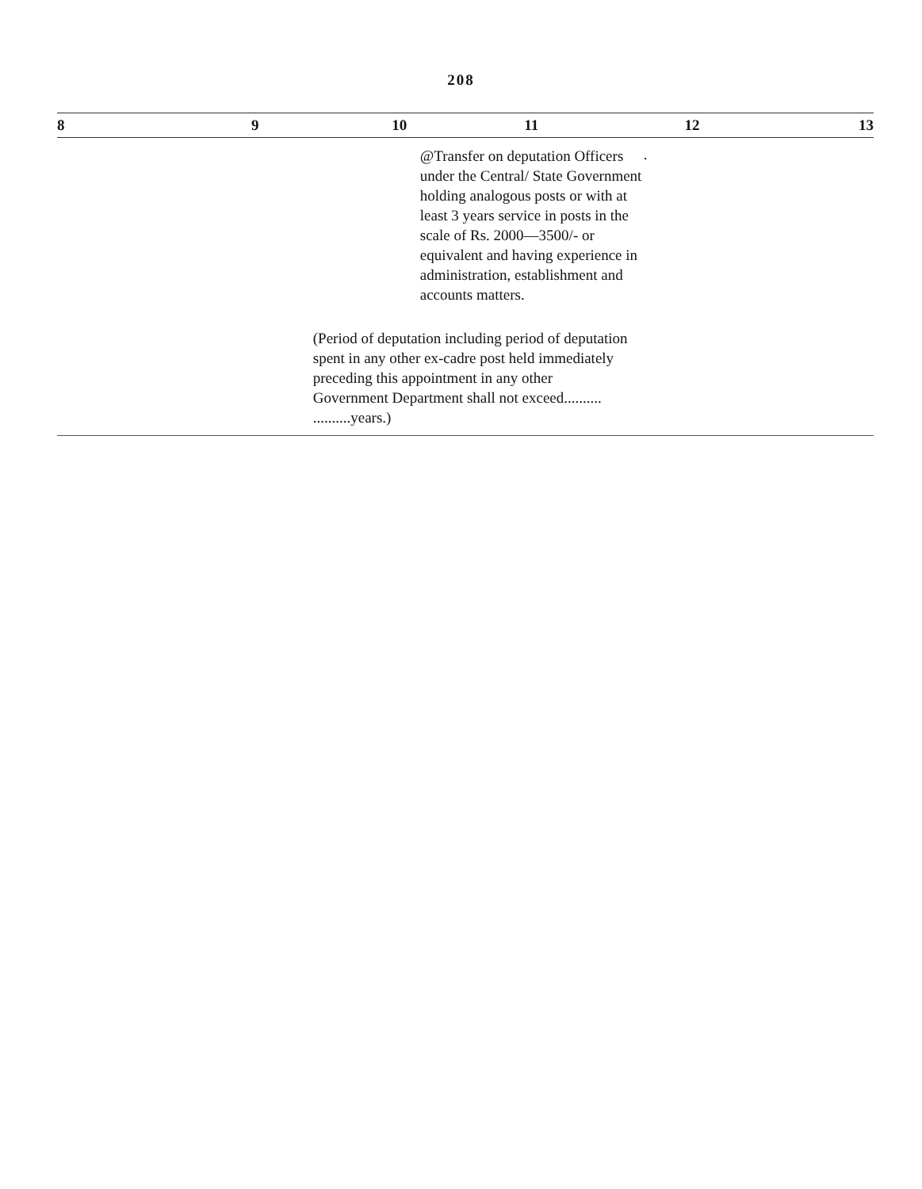208
| 8 | 9 | 10 | 11 | 12 | 13 |
| --- | --- | --- | --- | --- | --- |
| | | | @Transfer on deputation Officers under the Central/ State Government holding analogous posts or with at least 3 years service in posts in the scale of Rs. 2000—3500/- or equivalent and having experience in administration, establishment and accounts matters. (Period of deputation including period of deputation spent in any other ex-cadre post held immediately preceding this appointment in any other Government Department shall not exceed.......... ..........years.) | . | |